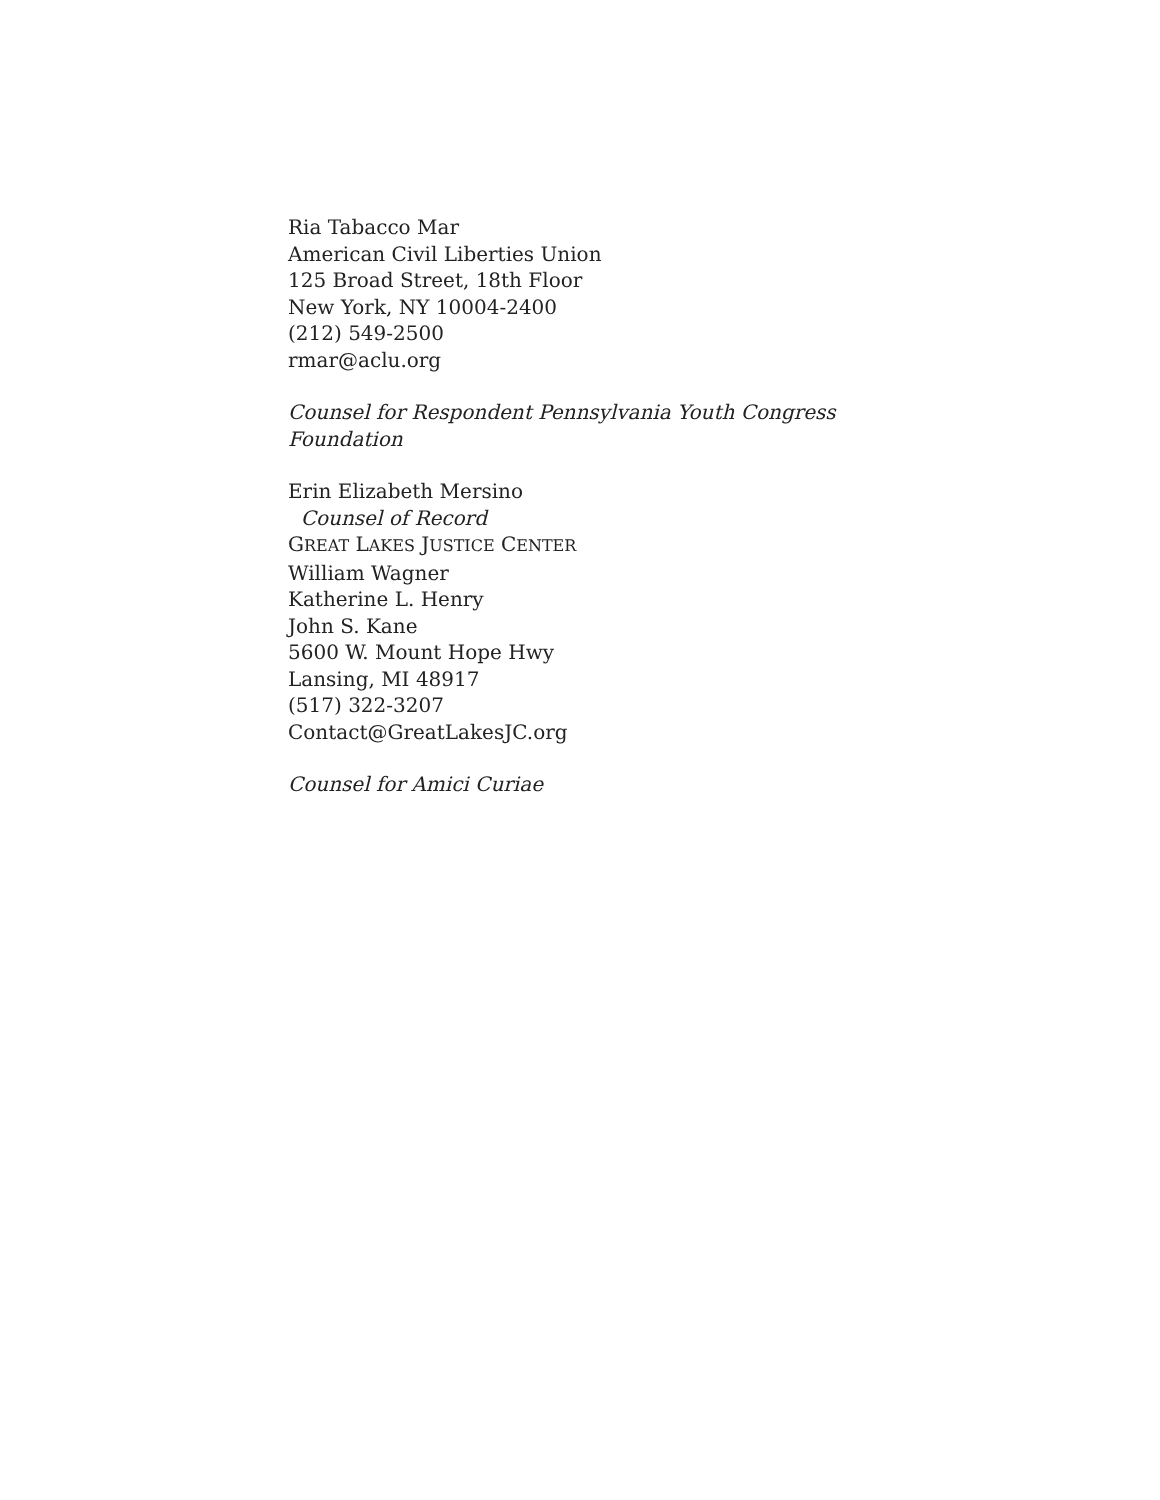Ria Tabacco Mar
American Civil Liberties Union
125 Broad Street, 18th Floor
New York, NY 10004-2400
(212) 549-2500
rmar@aclu.org
Counsel for Respondent Pennsylvania Youth Congress Foundation
Erin Elizabeth Mersino
Counsel of Record
GREAT LAKES JUSTICE CENTER
William Wagner
Katherine L. Henry
John S. Kane
5600 W. Mount Hope Hwy
Lansing, MI 48917
(517) 322-3207
Contact@GreatLakesJC.org
Counsel for Amici Curiae